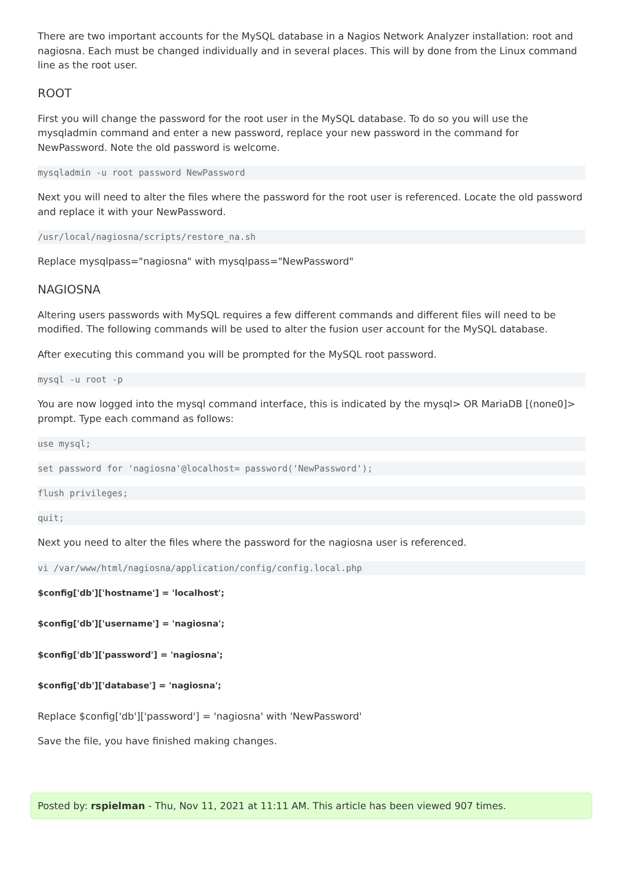There are two important accounts for the MySQL database in a Nagios Network Analyzer installation: root and nagiosna. Each must be changed individually and in several places. This will by done from the Linux command line as the root user.
ROOT
First you will change the password for the root user in the MySQL database. To do so you will use the mysqladmin command and enter a new password, replace your new password in the command for NewPassword. Note the old password is welcome.
mysqladmin -u root password NewPassword
Next you will need to alter the files where the password for the root user is referenced. Locate the old password and replace it with your NewPassword.
/usr/local/nagiosna/scripts/restore_na.sh
Replace mysqlpass="nagiosna" with mysqlpass="NewPassword"
NAGIOSNA
Altering users passwords with MySQL requires a few different commands and different files will need to be modified. The following commands will be used to alter the fusion user account for the MySQL database.
After executing this command you will be prompted for the MySQL root password.
mysql -u root -p
You are now logged into the mysql command interface, this is indicated by the mysql> OR MariaDB [(none0]> prompt. Type each command as follows:
use mysql;
set password for 'nagiosna'@localhost= password('NewPassword');
flush privileges;
quit;
Next you need to alter the files where the password for the nagiosna user is referenced.
vi /var/www/html/nagiosna/application/config/config.local.php
$config['db']['hostname'] = 'localhost';
$config['db']['username'] = 'nagiosna';
$config['db']['password'] = 'nagiosna';
$config['db']['database'] = 'nagiosna';
Replace $config['db']['password'] = 'nagiosna' with 'NewPassword'
Save the file, you have finished making changes.
Posted by: rspielman - Thu, Nov 11, 2021 at 11:11 AM. This article has been viewed 907 times.